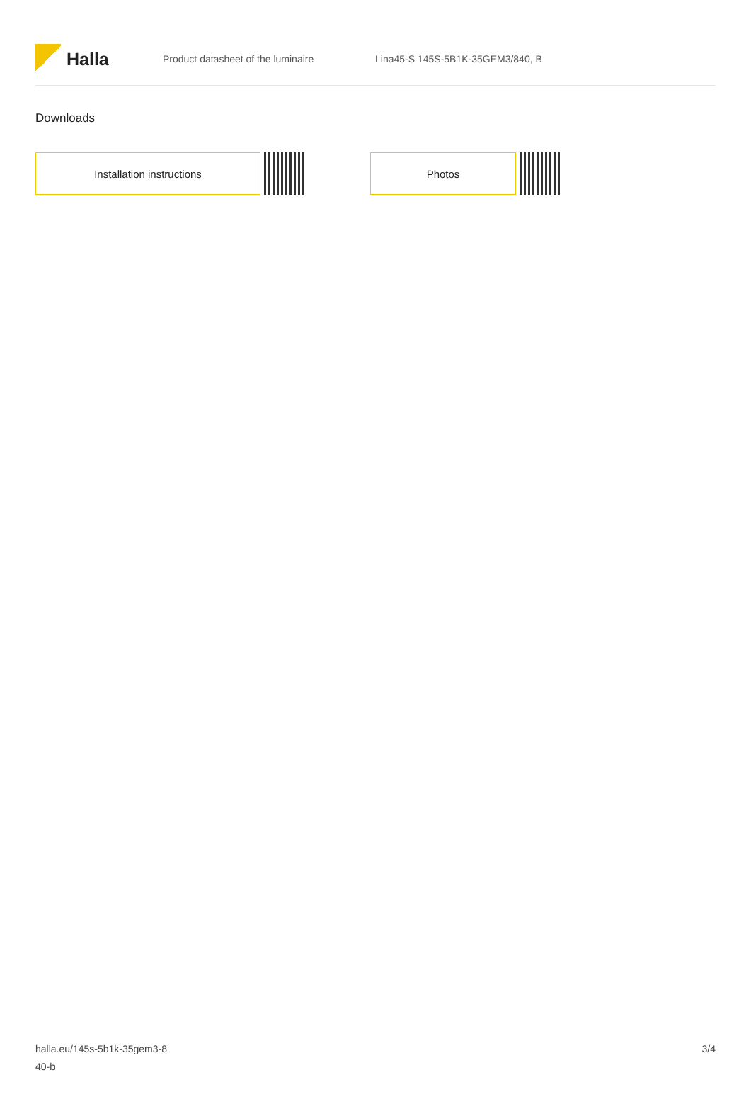Halla
Product datasheet of the luminaire Lina45-S 145S-5B1K-35GEM3/840, B
Downloads
Installation instructions Photos
halla.eu/145s-5b1k-35gem3-8
40-b
3/4